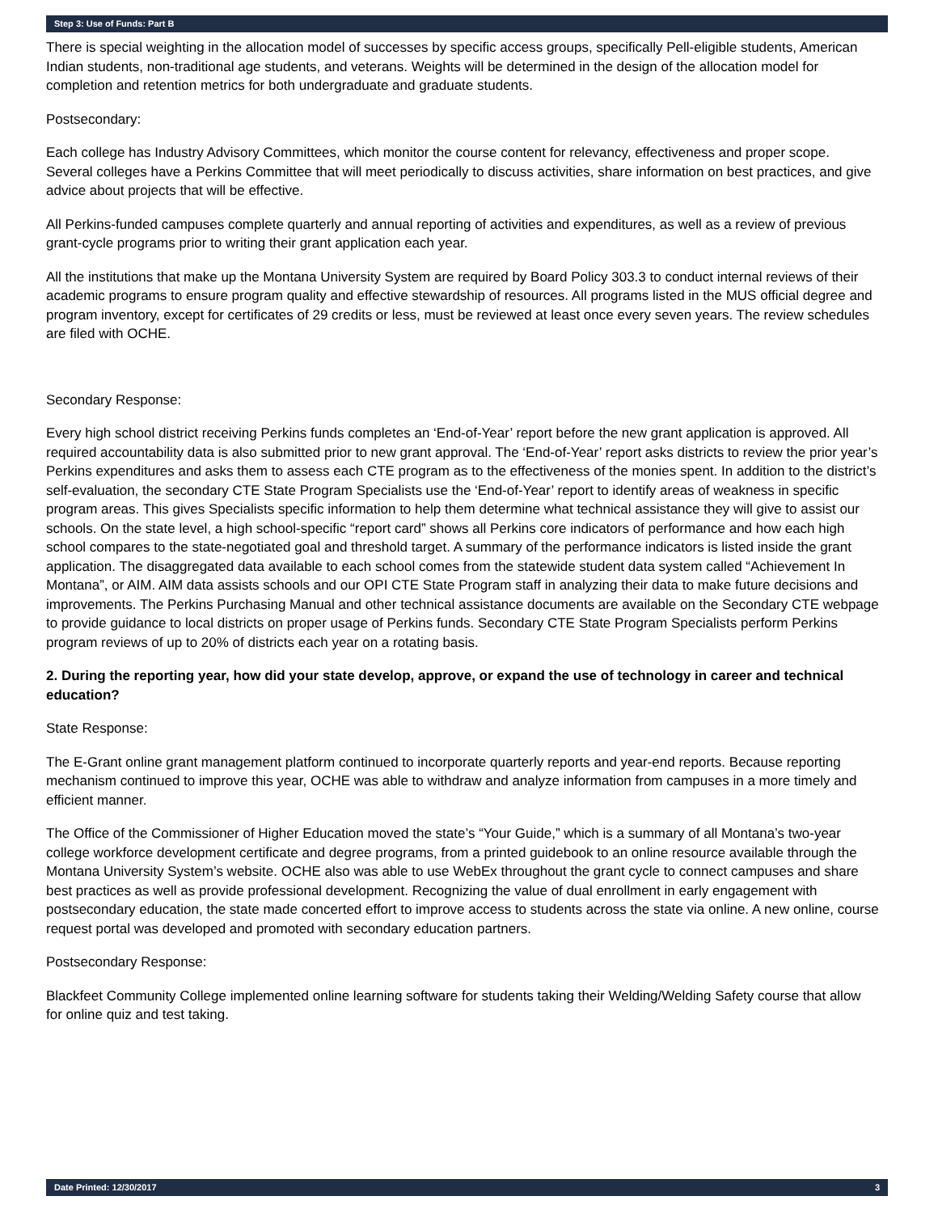Step 3: Use of Funds: Part B
There is special weighting in the allocation model of successes by specific access groups, specifically Pell-eligible students, American Indian students, non-traditional age students, and veterans. Weights will be determined in the design of the allocation model for completion and retention metrics for both undergraduate and graduate students.
Postsecondary:
Each college has Industry Advisory Committees, which monitor the course content for relevancy, effectiveness and proper scope. Several colleges have a Perkins Committee that will meet periodically to discuss activities, share information on best practices, and give advice about projects that will be effective.
All Perkins-funded campuses complete quarterly and annual reporting of activities and expenditures, as well as a review of previous grant-cycle programs prior to writing their grant application each year.
All the institutions that make up the Montana University System are required by Board Policy 303.3 to conduct internal reviews of their academic programs to ensure program quality and effective stewardship of resources. All programs listed in the MUS official degree and program inventory, except for certificates of 29 credits or less, must be reviewed at least once every seven years. The review schedules are filed with OCHE.
Secondary Response:
Every high school district receiving Perkins funds completes an ‘End-of-Year’ report before the new grant application is approved. All required accountability data is also submitted prior to new grant approval. The ‘End-of-Year’ report asks districts to review the prior year’s Perkins expenditures and asks them to assess each CTE program as to the effectiveness of the monies spent. In addition to the district’s self-evaluation, the secondary CTE State Program Specialists use the ‘End-of-Year’ report to identify areas of weakness in specific program areas. This gives Specialists specific information to help them determine what technical assistance they will give to assist our schools. On the state level, a high school-specific “report card” shows all Perkins core indicators of performance and how each high school compares to the state-negotiated goal and threshold target. A summary of the performance indicators is listed inside the grant application. The disaggregated data available to each school comes from the statewide student data system called “Achievement In Montana”, or AIM. AIM data assists schools and our OPI CTE State Program staff in analyzing their data to make future decisions and improvements. The Perkins Purchasing Manual and other technical assistance documents are available on the Secondary CTE webpage to provide guidance to local districts on proper usage of Perkins funds. Secondary CTE State Program Specialists perform Perkins program reviews of up to 20% of districts each year on a rotating basis.
2. During the reporting year, how did your state develop, approve, or expand the use of technology in career and technical education?
State Response:
The E-Grant online grant management platform continued to incorporate quarterly reports and year-end reports. Because reporting mechanism continued to improve this year, OCHE was able to withdraw and analyze information from campuses in a more timely and efficient manner.
The Office of the Commissioner of Higher Education moved the state’s “Your Guide,” which is a summary of all Montana’s two-year college workforce development certificate and degree programs, from a printed guidebook to an online resource available through the Montana University System’s website. OCHE also was able to use WebEx throughout the grant cycle to connect campuses and share best practices as well as provide professional development. Recognizing the value of dual enrollment in early engagement with postsecondary education, the state made concerted effort to improve access to students across the state via online. A new online, course request portal was developed and promoted with secondary education partners.
Postsecondary Response:
Blackfeet Community College implemented online learning software for students taking their Welding/Welding Safety course that allow for online quiz and test taking.
Date Printed: 12/30/2017 3